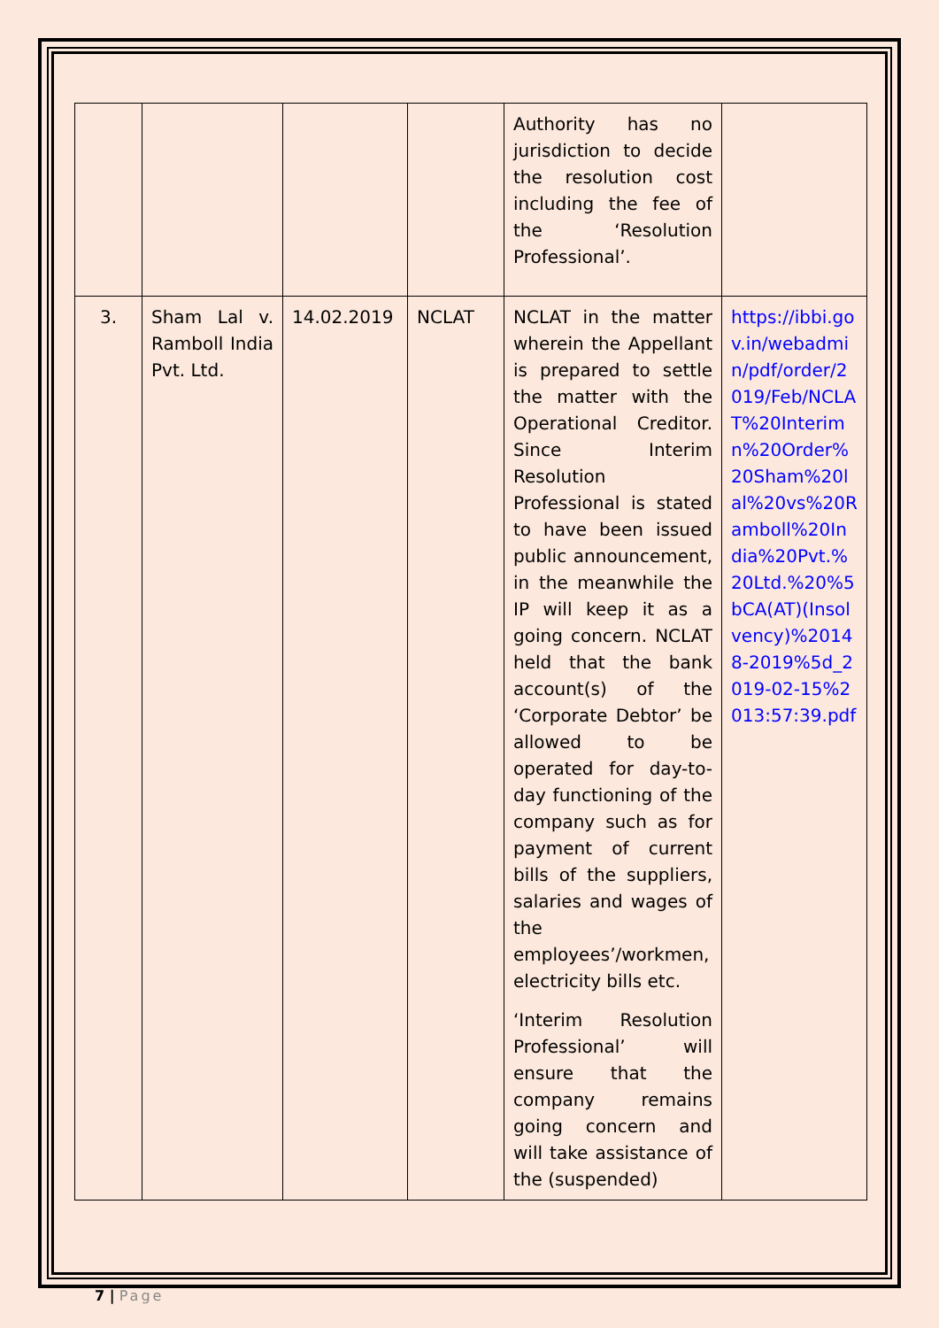| | | | | Authority has no jurisdiction to decide the resolution cost including the fee of the ‘Resolution Professional’. | |
| 3. | Sham Lal v. Ramboll India Pvt. Ltd. | 14.02.2019 | NCLAT | NCLAT in the matter wherein the Appellant is prepared to settle the matter with the Operational Creditor. Since Interim Resolution Professional is stated to have been issued public announcement, in the meanwhile the IP will keep it as a going concern. NCLAT held that the bank account(s) of the ‘Corporate Debtor’ be allowed to be operated for day-to-day functioning of the company such as for payment of current bills of the suppliers, salaries and wages of the employees’/workmen, electricity bills etc. ‘Interim Resolution Professional’ will ensure that the company remains going concern and will take assistance of the (suspended) | https://ibbi.gov.in/webadmin/pdf/order/2019/Feb/NCLAT%20Interimn%20Order%20Sham%20lal%20vs%20Ramboll%20India%20Pvt.%20Ltd.%20%5bCA(AT)(Insolvency)%20148-2019%5d_2019-02-15%2013:57:39.pdf |
7 | Page